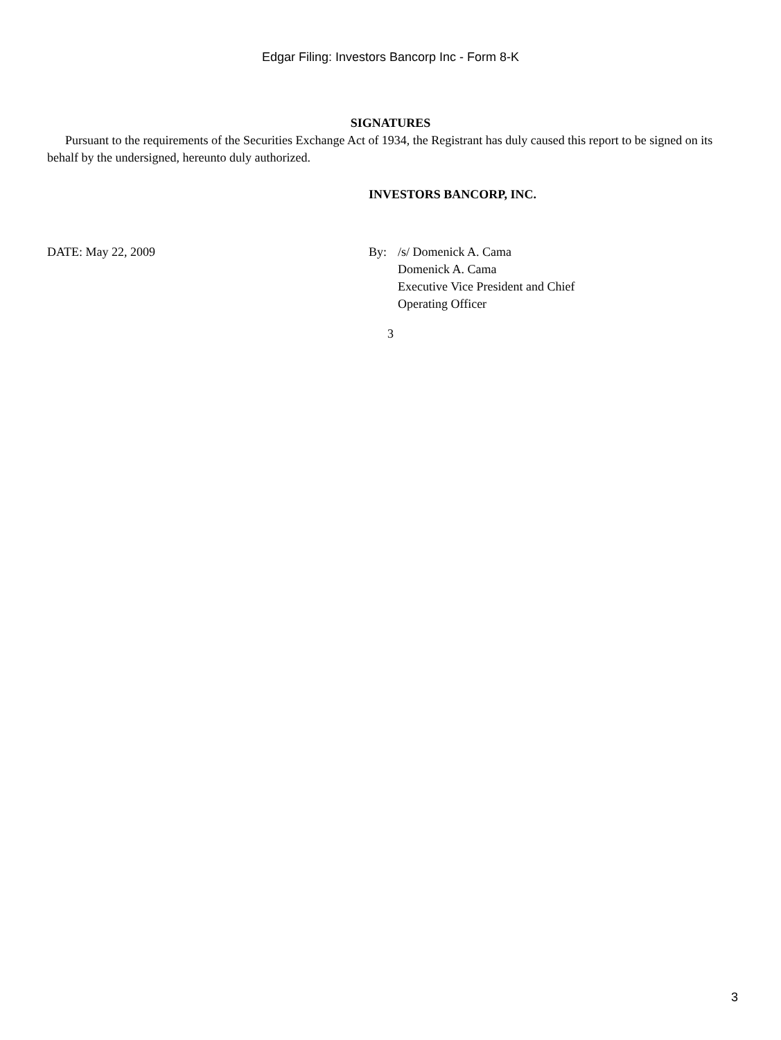Edgar Filing: Investors Bancorp Inc - Form 8-K
SIGNATURES
Pursuant to the requirements of the Securities Exchange Act of 1934, the Registrant has duly caused this report to be signed on its behalf by the undersigned, hereunto duly authorized.
INVESTORS BANCORP, INC.
DATE: May 22, 2009 By: /s/ Domenick A. Cama
Domenick A. Cama
Executive Vice President and Chief
Operating Officer
3
3